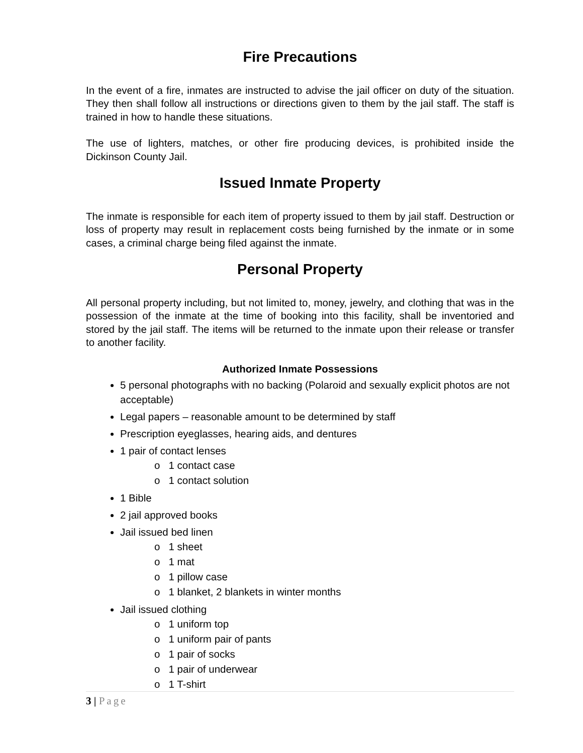Fire Precautions
In the event of a fire, inmates are instructed to advise the jail officer on duty of the situation. They then shall follow all instructions or directions given to them by the jail staff. The staff is trained in how to handle these situations.
The use of lighters, matches, or other fire producing devices, is prohibited inside the Dickinson County Jail.
Issued Inmate Property
The inmate is responsible for each item of property issued to them by jail staff. Destruction or loss of property may result in replacement costs being furnished by the inmate or in some cases, a criminal charge being filed against the inmate.
Personal Property
All personal property including, but not limited to, money, jewelry, and clothing that was in the possession of the inmate at the time of booking into this facility, shall be inventoried and stored by the jail staff. The items will be returned to the inmate upon their release or transfer to another facility.
Authorized Inmate Possessions
5 personal photographs with no backing (Polaroid and sexually explicit photos are not acceptable)
Legal papers – reasonable amount to be determined by staff
Prescription eyeglasses, hearing aids, and dentures
1 pair of contact lenses
o 1 contact case
o 1 contact solution
1 Bible
2 jail approved books
Jail issued bed linen
o 1 sheet
o 1 mat
o 1 pillow case
o 1 blanket, 2 blankets in winter months
Jail issued clothing
o 1 uniform top
o 1 uniform pair of pants
o 1 pair of socks
o 1 pair of underwear
o 1 T-shirt
3 | Page